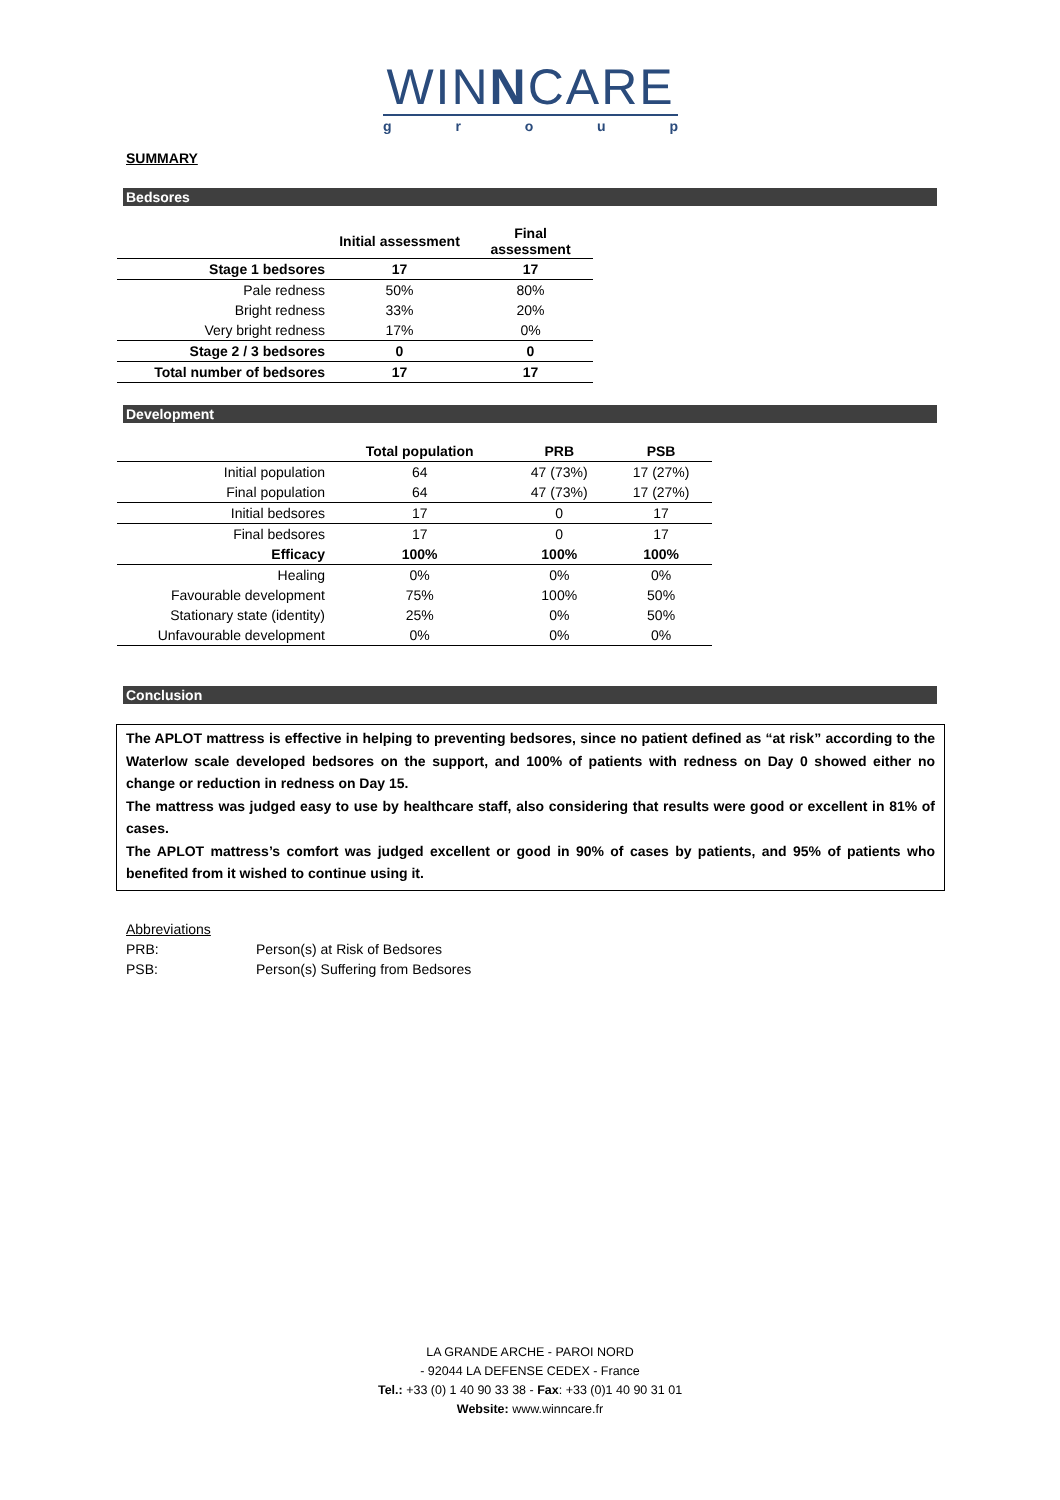WINNCARE
group
SUMMARY
Bedsores
| | Initial assessment | Final assessment |
| --- | --- | --- |
| Stage 1 bedsores | 17 | 17 |
| Pale redness | 50% | 80% |
| Bright redness | 33% | 20% |
| Very bright redness | 17% | 0% |
| Stage 2 / 3 bedsores | 0 | 0 |
| Total number of bedsores | 17 | 17 |
Development
| | Total population | PRB | PSB |
| --- | --- | --- | --- |
| Initial population | 64 | 47 (73%) | 17 (27%) |
| Final population | 64 | 47 (73%) | 17 (27%) |
| Initial bedsores | 17 | 0 | 17 |
| Final bedsores | 17 | 0 | 17 |
| Efficacy | 100% | 100% | 100% |
| Healing | 0% | 0% | 0% |
| Favourable development | 75% | 100% | 50% |
| Stationary state (identity) | 25% | 0% | 50% |
| Unfavourable development | 0% | 0% | 0% |
Conclusion
The APLOT mattress is effective in helping to preventing bedsores, since no patient defined as “at risk” according to the Waterlow scale developed bedsores on the support, and 100% of patients with redness on Day 0 showed either no change or reduction in redness on Day 15.
The mattress was judged easy to use by healthcare staff, also considering that results were good or excellent in 81% of cases.
The APLOT mattress’s comfort was judged excellent or good in 90% of cases by patients, and 95% of patients who benefited from it wished to continue using it.
Abbreviations
PRB: Person(s) at Risk of Bedsores
PSB: Person(s) Suffering from Bedsores
LA GRANDE ARCHE - PAROI NORD
- 92044 LA DEFENSE CEDEX - France
Tel.: +33 (0) 1 40 90 33 38 - Fax: +33 (0)1 40 90 31 01
Website: www.winncare.fr